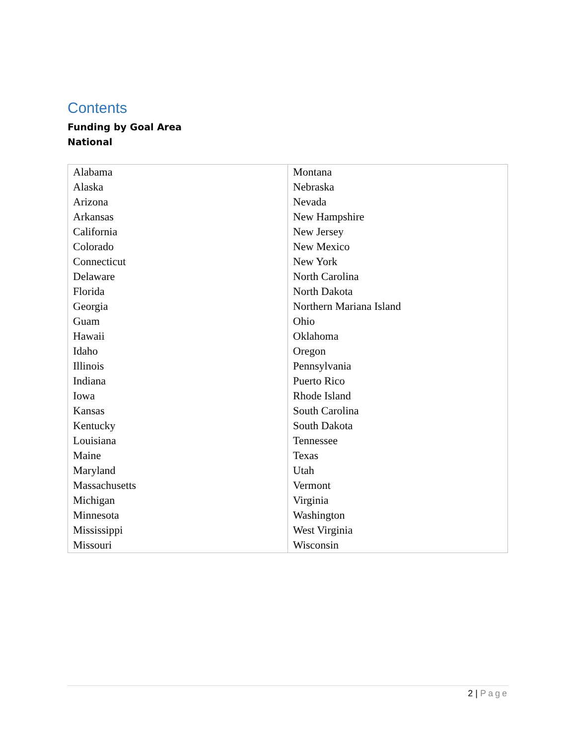Contents
Funding by Goal Area
National
| Alabama Alaska Arizona Arkansas California Colorado Connecticut Delaware Florida Georgia Guam Hawaii Idaho Illinois Indiana Iowa Kansas Kentucky Louisiana Maine Maryland Massachusetts Michigan Minnesota Mississippi Missouri | Montana Nebraska Nevada New Hampshire New Jersey New Mexico New York North Carolina North Dakota Northern Mariana Island Ohio Oklahoma Oregon Pennsylvania Puerto Rico Rhode Island South Carolina South Dakota Tennessee Texas Utah Vermont Virginia Washington West Virginia Wisconsin |
2 | Page